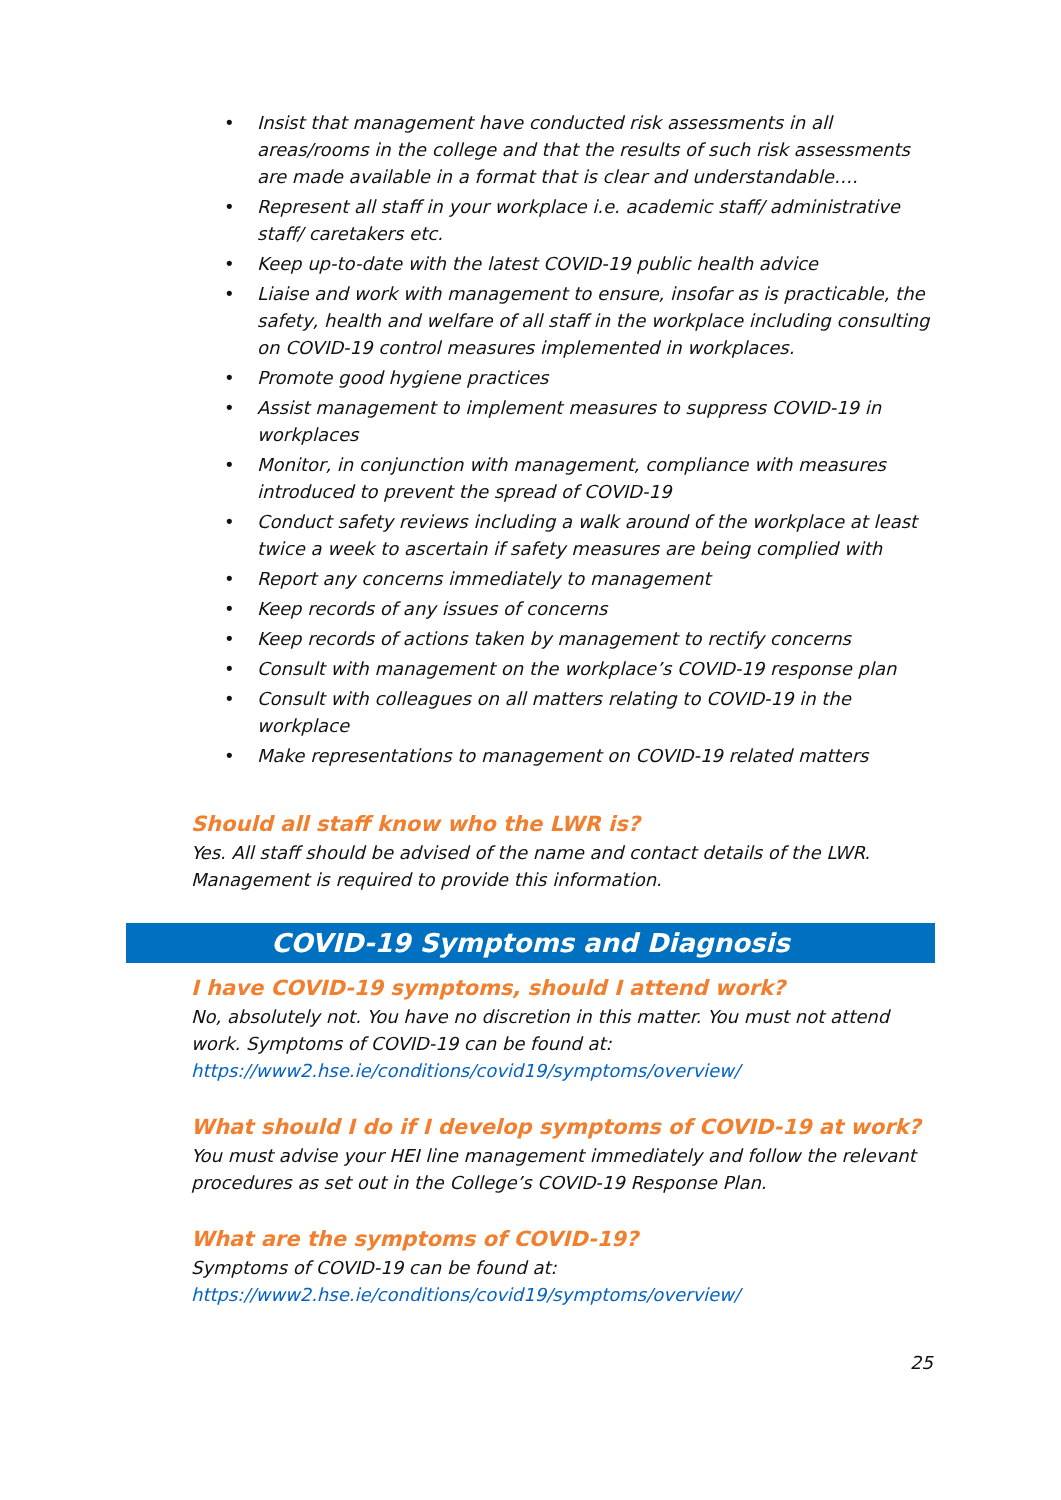• Insist that management have conducted risk assessments in all areas/rooms in the college and that the results of such risk assessments are made available in a format that is clear and understandable….
• Represent all staff in your workplace i.e. academic staff/ administrative staff/ caretakers etc.
• Keep up-to-date with the latest COVID-19 public health advice
• Liaise and work with management to ensure, insofar as is practicable, the safety, health and welfare of all staff in the workplace including consulting on COVID-19 control measures implemented in workplaces.
• Promote good hygiene practices
• Assist management to implement measures to suppress COVID-19 in workplaces
• Monitor, in conjunction with management, compliance with measures introduced to prevent the spread of COVID-19
• Conduct safety reviews including a walk around of the workplace at least twice a week to ascertain if safety measures are being complied with
• Report any concerns immediately to management
• Keep records of any issues of concerns
• Keep records of actions taken by management to rectify concerns
• Consult with management on the workplace’s COVID-19 response plan
• Consult with colleagues on all matters relating to COVID-19 in the workplace
• Make representations to management on COVID-19 related matters
Should all staff know who the LWR is?
Yes. All staff should be advised of the name and contact details of the LWR. Management is required to provide this information.
COVID-19 Symptoms and Diagnosis
I have COVID-19 symptoms, should I attend work?
No, absolutely not. You have no discretion in this matter. You must not attend work. Symptoms of COVID-19 can be found at:
https://www2.hse.ie/conditions/covid19/symptoms/overview/
What should I do if I develop symptoms of COVID-19 at work?
You must advise your HEI line management immediately and follow the relevant procedures as set out in the College’s COVID-19 Response Plan.
What are the symptoms of COVID-19?
Symptoms of COVID-19 can be found at:
https://www2.hse.ie/conditions/covid19/symptoms/overview/
25